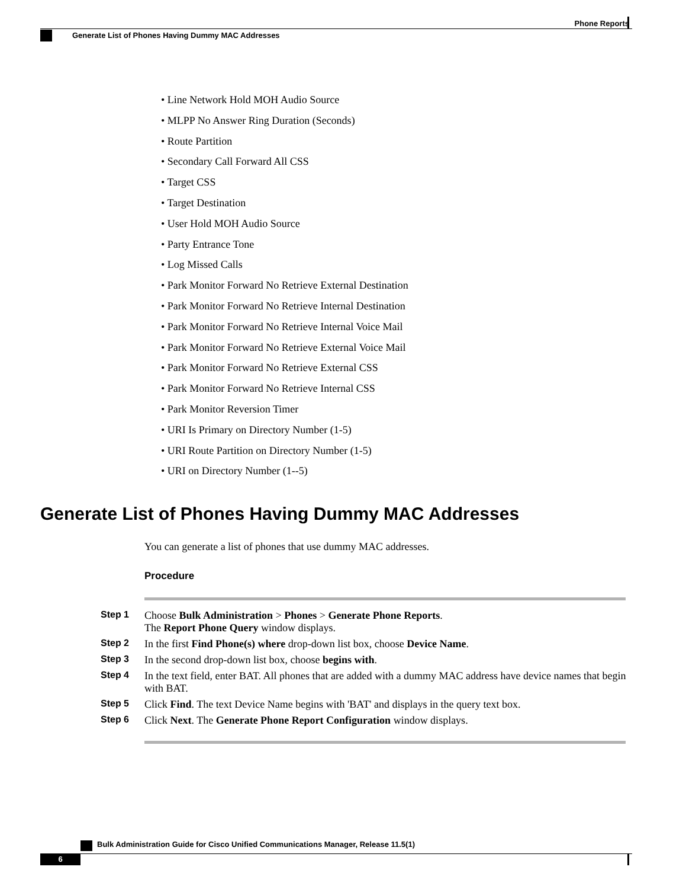Phone Reports
Generate List of Phones Having Dummy MAC Addresses
• Line Network Hold MOH Audio Source
• MLPP No Answer Ring Duration (Seconds)
• Route Partition
• Secondary Call Forward All CSS
• Target CSS
• Target Destination
• User Hold MOH Audio Source
• Party Entrance Tone
• Log Missed Calls
• Park Monitor Forward No Retrieve External Destination
• Park Monitor Forward No Retrieve Internal Destination
• Park Monitor Forward No Retrieve Internal Voice Mail
• Park Monitor Forward No Retrieve External Voice Mail
• Park Monitor Forward No Retrieve External CSS
• Park Monitor Forward No Retrieve Internal CSS
• Park Monitor Reversion Timer
• URI Is Primary on Directory Number (1-5)
• URI Route Partition on Directory Number (1-5)
• URI on Directory Number (1--5)
Generate List of Phones Having Dummy MAC Addresses
You can generate a list of phones that use dummy MAC addresses.
Procedure
| Step 1 | Choose Bulk Administration > Phones > Generate Phone Reports . The Report Phone Query window displays. |
| Step 2 | In the first Find Phone(s) where drop-down list box, choose Device Name . |
| Step 3 | In the second drop-down list box, choose begins with . |
| Step 4 | In the text field, enter BAT. All phones that are added with a dummy MAC address have device names that begin with BAT. |
| Step 5 | Click Find . The text Device Name begins with 'BAT' and displays in the query text box. |
| Step 6 | Click Next . The Generate Phone Report Configuration window displays. |
Bulk Administration Guide for Cisco Unified Communications Manager, Release 11.5(1)
6